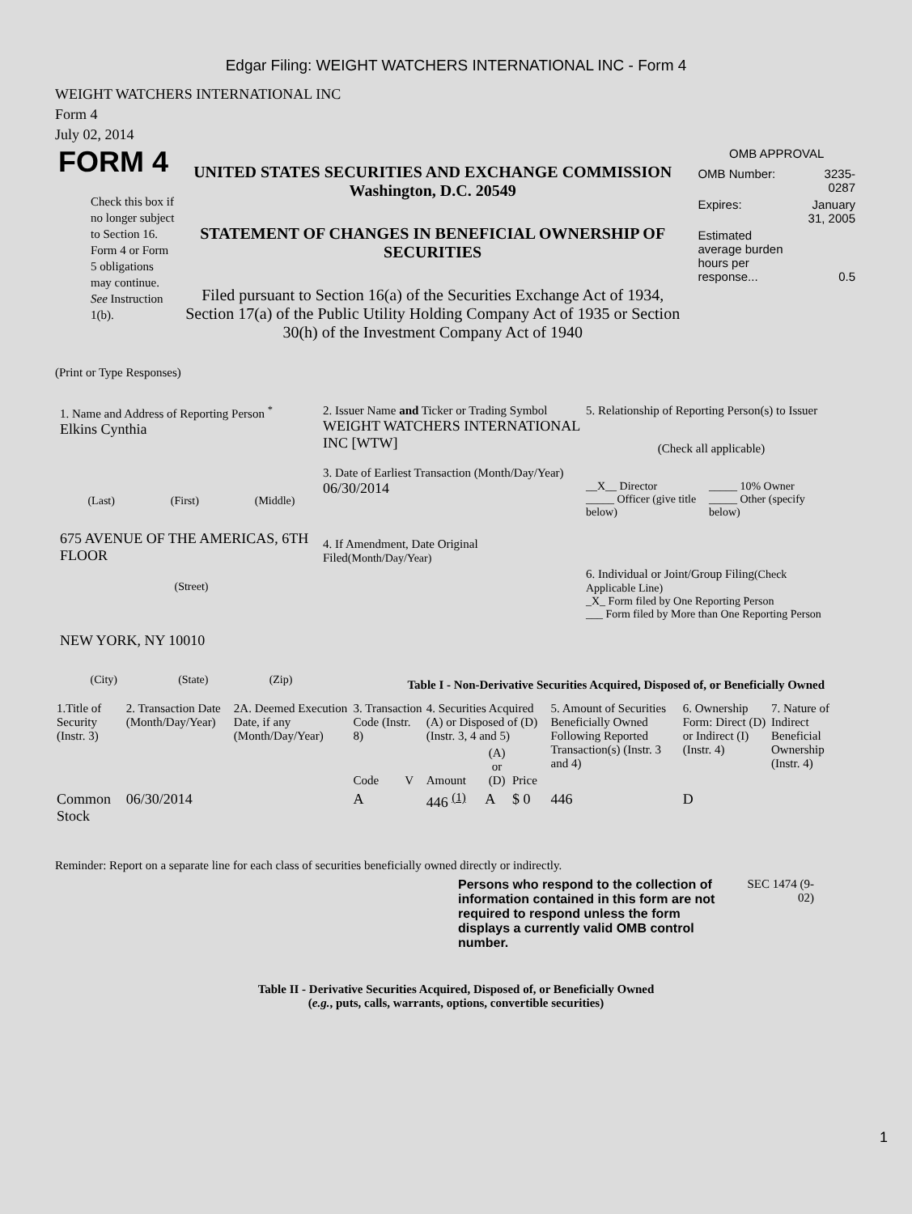Edgar Filing: WEIGHT WATCHERS INTERNATIONAL INC - Form 4
WEIGHT WATCHERS INTERNATIONAL INC
Form 4
July 02, 2014
FORM 4
Check this box if no longer subject to Section 16. Form 4 or Form 5 obligations may continue. See Instruction 1(b).
UNITED STATES SECURITIES AND EXCHANGE COMMISSION
Washington, D.C. 20549
STATEMENT OF CHANGES IN BENEFICIAL OWNERSHIP OF SECURITIES
Filed pursuant to Section 16(a) of the Securities Exchange Act of 1934, Section 17(a) of the Public Utility Holding Company Act of 1935 or Section 30(h) of the Investment Company Act of 1940
OMB APPROVAL
| OMB Number: | 3235-0287 |
| Expires: | January 31, 2005 |
| Estimated average burden hours per response... | 0.5 |
(Print or Type Responses)
1. Name and Address of Reporting Person <sup>*</sup>
Elkins Cynthia
(Last) (First) (Middle)
675 AVENUE OF THE AMERICAS, 6TH FLOOR
(Street)
NEW YORK, NY 10010
(City) (State) (Zip)
2. Issuer Name and Ticker or Trading Symbol
WEIGHT WATCHERS INTERNATIONAL INC [WTW]
3. Date of Earliest Transaction (Month/Day/Year)
06/30/2014
4. If Amendment, Date Original Filed(Month/Day/Year)
5. Relationship of Reporting Person(s) to Issuer
(Check all applicable)
__X__ Director
_____ Officer (give title below)
_____ 10% Owner
_____ Other (specify below)
6. Individual or Joint/Group Filing(Check Applicable Line)
_X_ Form filed by One Reporting Person
___ Form filed by More than One Reporting Person
Table I - Non-Derivative Securities Acquired, Disposed of, or Beneficially Owned
| 1.Title of Security (Instr. 3) | 2. Transaction Date (Month/Day/Year) | 2A. Deemed Execution Date, if any (Month/Day/Year) | 3. Transaction Code (Instr. 8) | | 4. Securities Acquired (A) or Disposed of (D) (Instr. 3, 4 and 5) | | | 5. Amount of Securities Beneficially Owned Following Reported Transaction(s) (Instr. 3 and 4) | 6. Ownership Form: Direct (D) or Indirect (I) (Instr. 4) | 7. Nature of Indirect Beneficial Ownership (Instr. 4) |
| --- | --- | --- | --- | --- | --- | --- | --- | --- | --- | --- |
| | | | Code | V | Amount | (A) or (D) | Price | | | |
| Common Stock | 06/30/2014 | | A | | 446 <sup>(1)</sup> | A | $ 0 | 446 | D | |
Reminder: Report on a separate line for each class of securities beneficially owned directly or indirectly.
Persons who respond to the collection of information contained in this form are not required to respond unless the form displays a currently valid OMB control number.
SEC 1474 (9-02)
Table II - Derivative Securities Acquired, Disposed of, or Beneficially Owned
(e.g., puts, calls, warrants, options, convertible securities)
1